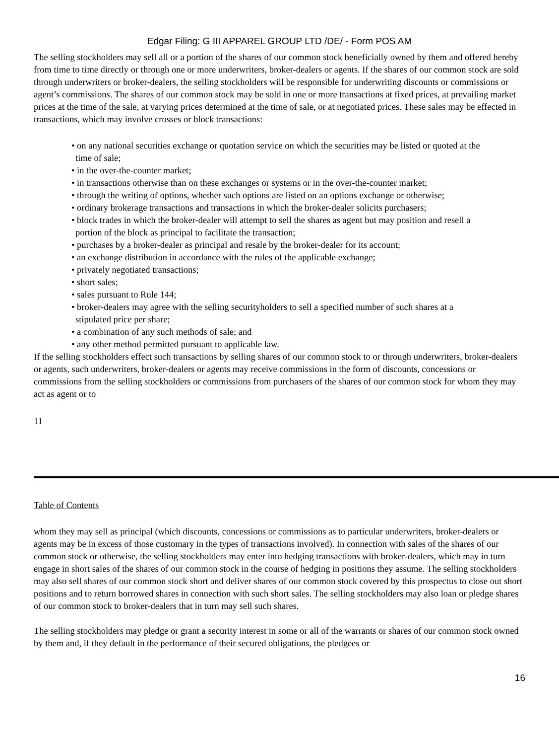Edgar Filing: G III APPAREL GROUP LTD /DE/ - Form POS AM
The selling stockholders may sell all or a portion of the shares of our common stock beneficially owned by them and offered hereby from time to time directly or through one or more underwriters, broker-dealers or agents. If the shares of our common stock are sold through underwriters or broker-dealers, the selling stockholders will be responsible for underwriting discounts or commissions or agent’s commissions. The shares of our common stock may be sold in one or more transactions at fixed prices, at prevailing market prices at the time of the sale, at varying prices determined at the time of sale, or at negotiated prices. These sales may be effected in transactions, which may involve crosses or block transactions:
• on any national securities exchange or quotation service on which the securities may be listed or quoted at the time of sale;
• in the over-the-counter market;
• in transactions otherwise than on these exchanges or systems or in the over-the-counter market;
• through the writing of options, whether such options are listed on an options exchange or otherwise;
• ordinary brokerage transactions and transactions in which the broker-dealer solicits purchasers;
• block trades in which the broker-dealer will attempt to sell the shares as agent but may position and resell a portion of the block as principal to facilitate the transaction;
• purchases by a broker-dealer as principal and resale by the broker-dealer for its account;
• an exchange distribution in accordance with the rules of the applicable exchange;
• privately negotiated transactions;
• short sales;
• sales pursuant to Rule 144;
• broker-dealers may agree with the selling securityholders to sell a specified number of such shares at a stipulated price per share;
• a combination of any such methods of sale; and
• any other method permitted pursuant to applicable law.
If the selling stockholders effect such transactions by selling shares of our common stock to or through underwriters, broker-dealers or agents, such underwriters, broker-dealers or agents may receive commissions in the form of discounts, concessions or commissions from the selling stockholders or commissions from purchasers of the shares of our common stock for whom they may act as agent or to
11
Table of Contents
whom they may sell as principal (which discounts, concessions or commissions as to particular underwriters, broker-dealers or agents may be in excess of those customary in the types of transactions involved). In connection with sales of the shares of our common stock or otherwise, the selling stockholders may enter into hedging transactions with broker-dealers, which may in turn engage in short sales of the shares of our common stock in the course of hedging in positions they assume. The selling stockholders may also sell shares of our common stock short and deliver shares of our common stock covered by this prospectus to close out short positions and to return borrowed shares in connection with such short sales. The selling stockholders may also loan or pledge shares of our common stock to broker-dealers that in turn may sell such shares.
The selling stockholders may pledge or grant a security interest in some or all of the warrants or shares of our common stock owned by them and, if they default in the performance of their secured obligations, the pledgees or
16